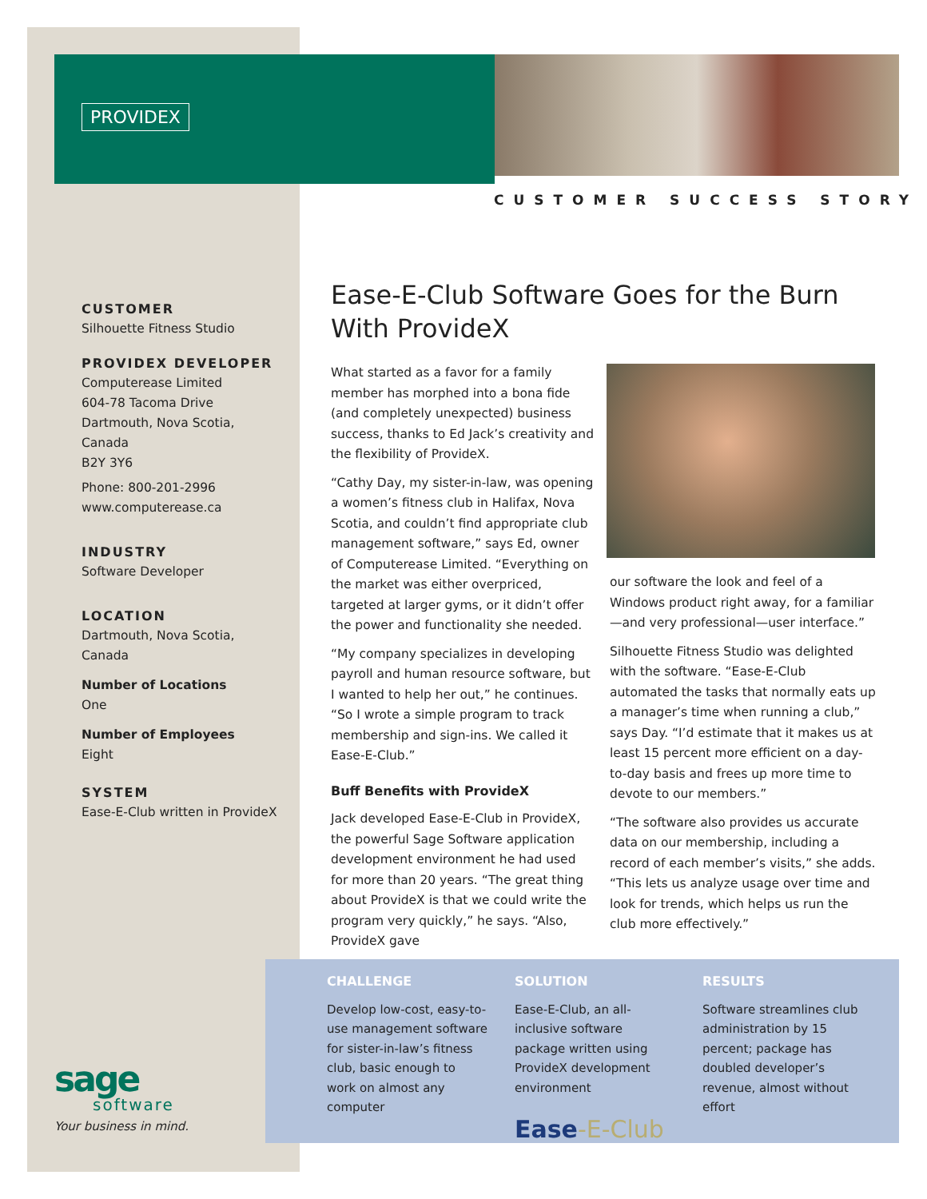PROVIDEX
CUSTOMER SUCCESS STORY
CUSTOMER
Silhouette Fitness Studio
PROVIDEX DEVELOPER
Computerease Limited
604-78 Tacoma Drive
Dartmouth, Nova Scotia, Canada
B2Y 3Y6
Phone: 800-201-2996
www.computerease.ca
INDUSTRY
Software Developer
LOCATION
Dartmouth, Nova Scotia, Canada
Number of Locations
One
Number of Employees
Eight
SYSTEM
Ease-E-Club written in ProvideX
Ease-E-Club Software Goes for the Burn With ProvideX
What started as a favor for a family member has morphed into a bona fide (and completely unexpected) business success, thanks to Ed Jack’s creativity and the flexibility of ProvideX.
“Cathy Day, my sister-in-law, was opening a women’s fitness club in Halifax, Nova Scotia, and couldn’t find appropriate club management software,” says Ed, owner of Computerease Limited. “Everything on the market was either overpriced, targeted at larger gyms, or it didn’t offer the power and functionality she needed.
“My company specializes in developing payroll and human resource software, but I wanted to help her out,” he continues. “So I wrote a simple program to track membership and sign-ins. We called it Ease-E-Club.”
Buff Benefits with ProvideX
Jack developed Ease-E-Club in ProvideX, the powerful Sage Software application development environment he had used for more than 20 years. “The great thing about ProvideX is that we could write the program very quickly,” he says. “Also, ProvideX gave
our software the look and feel of a Windows product right away, for a familiar—and very professional—user interface.”
Silhouette Fitness Studio was delighted with the software. “Ease-E-Club automated the tasks that normally eats up a manager’s time when running a club,” says Day. “I’d estimate that it makes us at least 15 percent more efficient on a day-to-day basis and frees up more time to devote to our members.”
“The software also provides us accurate data on our membership, including a record of each member’s visits,” she adds. “This lets us analyze usage over time and look for trends, which helps us run the club more effectively.”
CHALLENGE
Develop low-cost, easy-to-use management software for sister-in-law’s fitness club, basic enough to work on almost any computer
SOLUTION
Ease-E-Club, an all-inclusive software package written using ProvideX development environment
Ease-E-Club
RESULTS
Software streamlines club administration by 15 percent; package has doubled developer’s revenue, almost without effort
sage
software
Your business in mind.